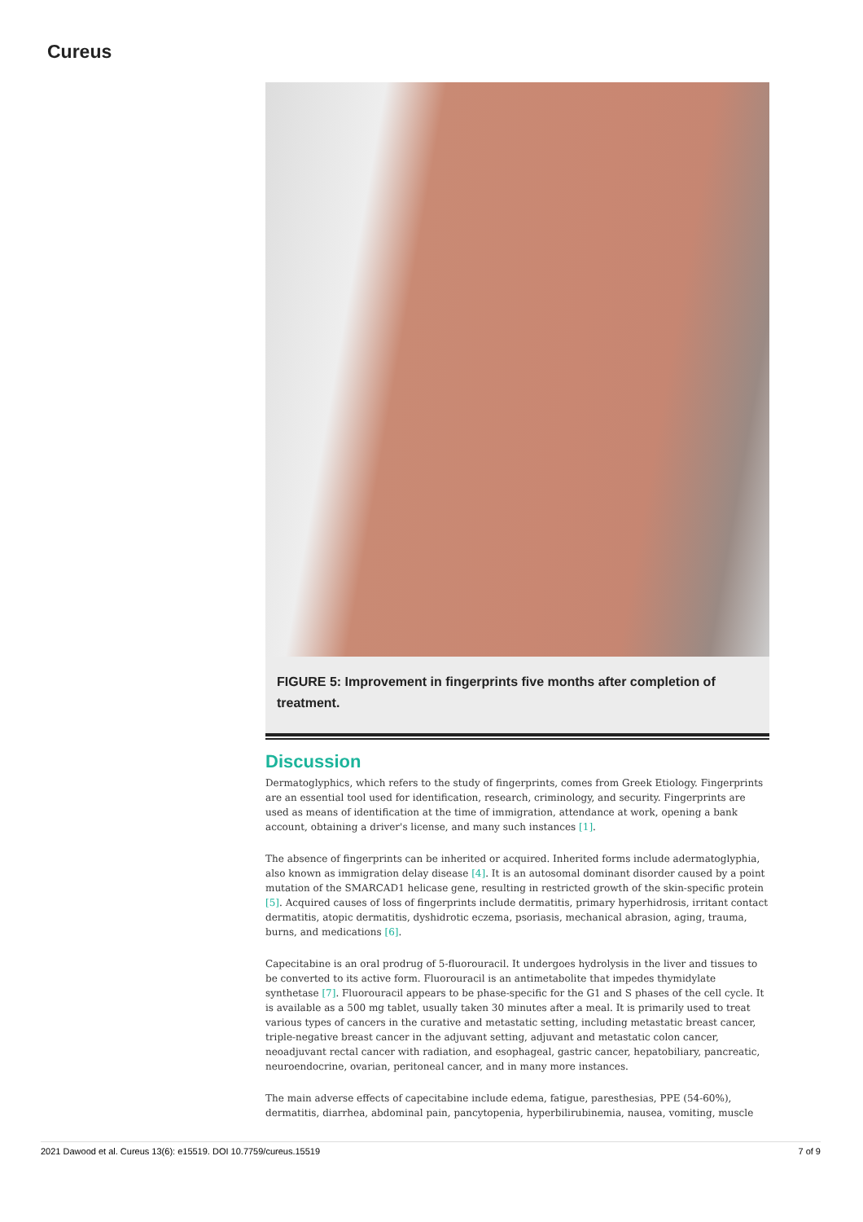Cureus
FIGURE 5: Improvement in fingerprints five months after completion of treatment.
Discussion
Dermatoglyphics, which refers to the study of fingerprints, comes from Greek Etiology. Fingerprints are an essential tool used for identification, research, criminology, and security. Fingerprints are used as means of identification at the time of immigration, attendance at work, opening a bank account, obtaining a driver's license, and many such instances [1].
The absence of fingerprints can be inherited or acquired. Inherited forms include adermatoglyphia, also known as immigration delay disease [4]. It is an autosomal dominant disorder caused by a point mutation of the SMARCAD1 helicase gene, resulting in restricted growth of the skin-specific protein [5]. Acquired causes of loss of fingerprints include dermatitis, primary hyperhidrosis, irritant contact dermatitis, atopic dermatitis, dyshidrotic eczema, psoriasis, mechanical abrasion, aging, trauma, burns, and medications [6].
Capecitabine is an oral prodrug of 5-fluorouracil. It undergoes hydrolysis in the liver and tissues to be converted to its active form. Fluorouracil is an antimetabolite that impedes thymidylate synthetase [7]. Fluorouracil appears to be phase-specific for the G1 and S phases of the cell cycle. It is available as a 500 mg tablet, usually taken 30 minutes after a meal. It is primarily used to treat various types of cancers in the curative and metastatic setting, including metastatic breast cancer, triple-negative breast cancer in the adjuvant setting, adjuvant and metastatic colon cancer, neoadjuvant rectal cancer with radiation, and esophageal, gastric cancer, hepatobiliary, pancreatic, neuroendocrine, ovarian, peritoneal cancer, and in many more instances.
The main adverse effects of capecitabine include edema, fatigue, paresthesias, PPE (54-60%), dermatitis, diarrhea, abdominal pain, pancytopenia, hyperbilirubinemia, nausea, vomiting, muscle
2021 Dawood et al. Cureus 13(6): e15519. DOI 10.7759/cureus.15519 7 of 9